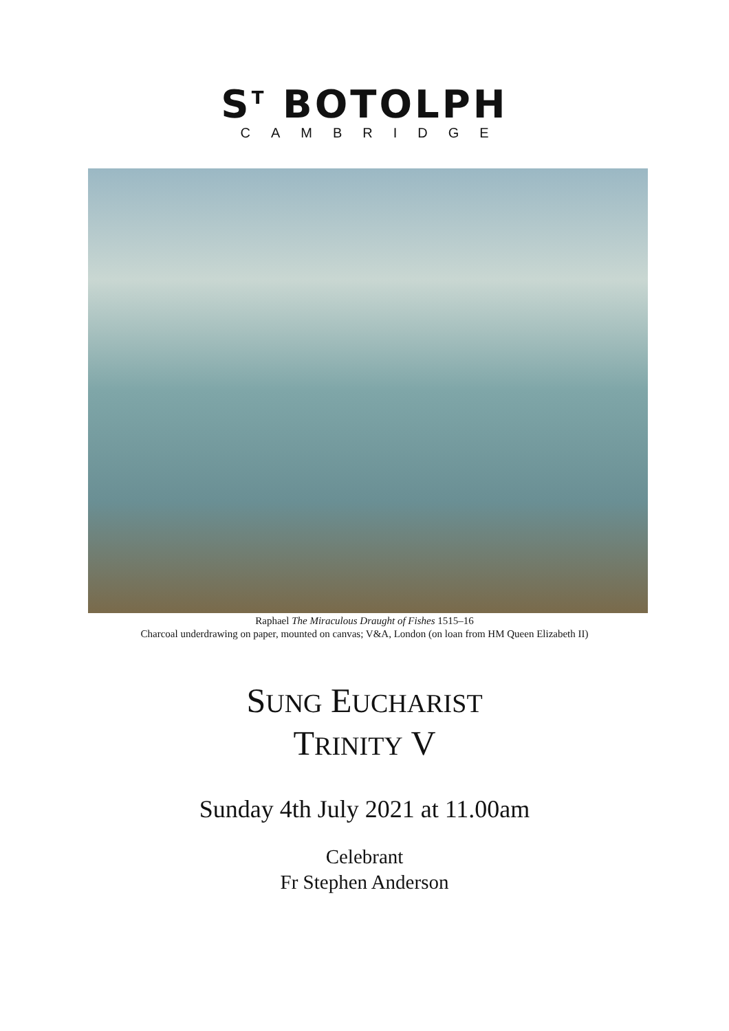S<sup>T</sup> BOTOLPH
CAMBRIDGE
Raphael The Miraculous Draught of Fishes 1515–16
Charcoal underdrawing on paper, mounted on canvas; V&A, London (on loan from HM Queen Elizabeth II)
SUNG EUCHARIST
TRINITY V
Sunday 4th July 2021 at 11.00am
Celebrant
Fr Stephen Anderson